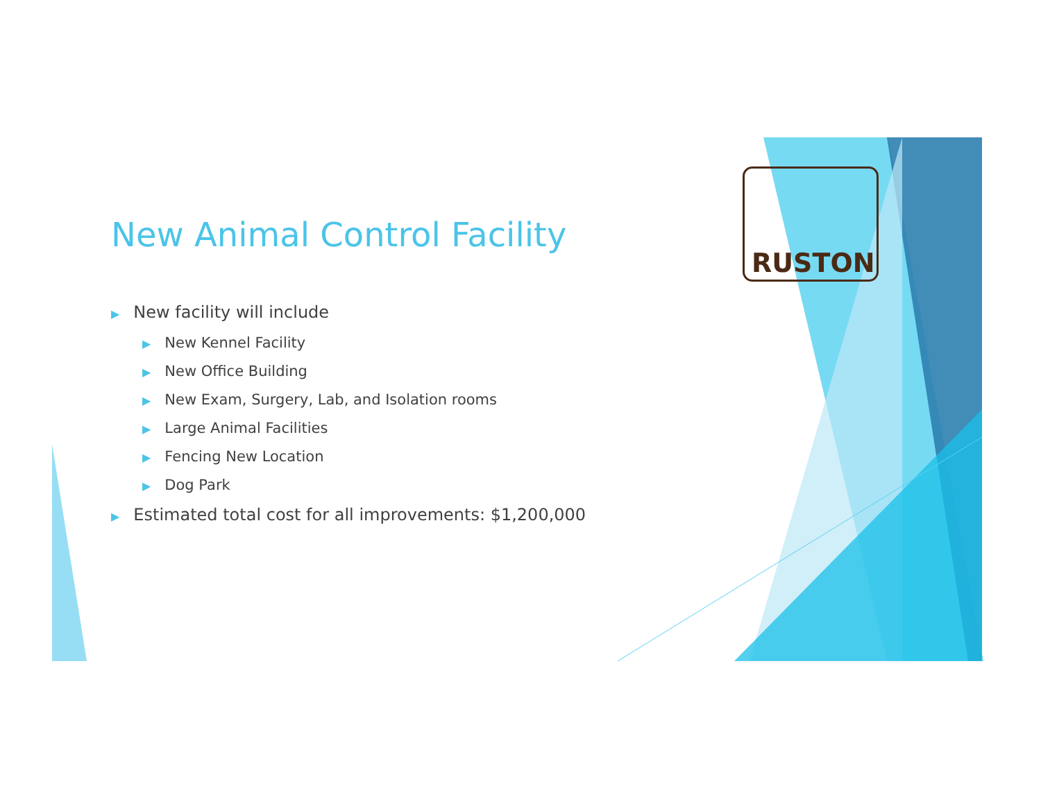RUSTON
New Animal Control Facility
▶ New facility will include
▶ New Kennel Facility
▶ New Office Building
▶ New Exam, Surgery, Lab, and Isolation rooms
▶ Large Animal Facilities
▶ Fencing New Location
▶ Dog Park
▶ Estimated total cost for all improvements: $1,200,000